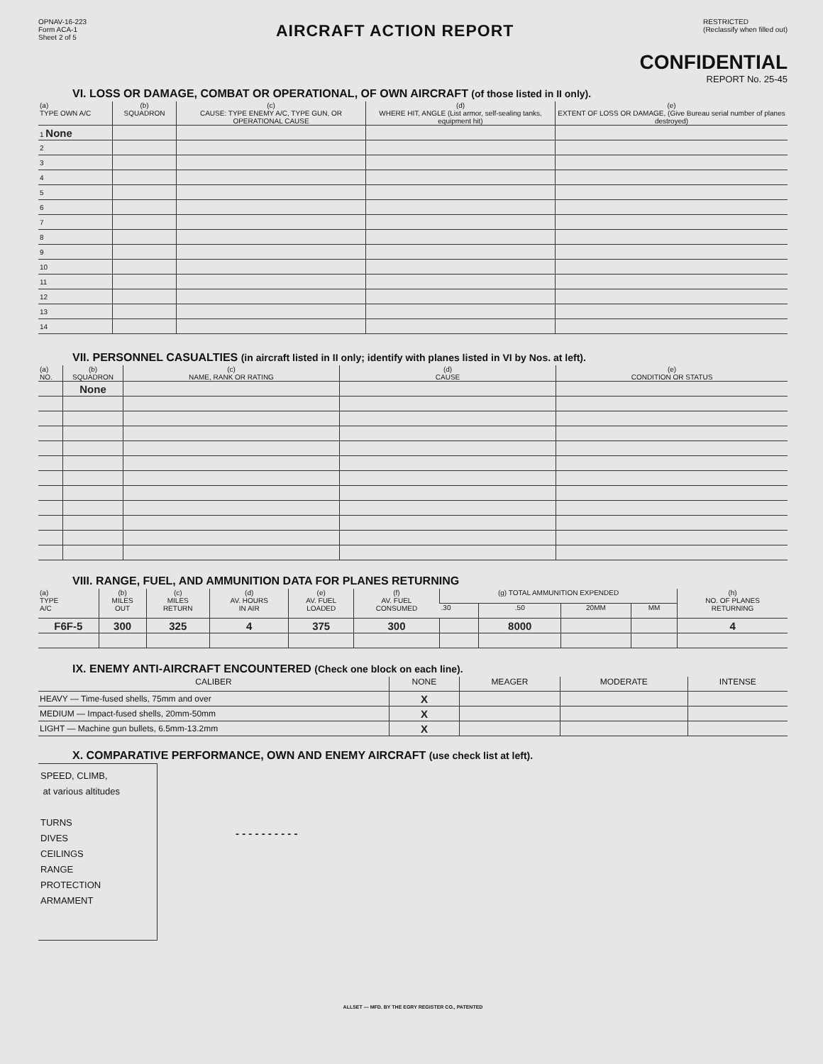OPNAV-16-223
Form ACA-1
Sheet 2 of 5
AIRCRAFT ACTION REPORT
RESTRICTED
(Reclassify when filled out)
CONFIDENTIAL
REPORT No. 25-45
VI. LOSS OR DAMAGE, COMBAT OR OPERATIONAL, OF OWN AIRCRAFT (of those listed in II only).
| (a) TYPE OWN A/C | (b) SQUADRON | (c) CAUSE: TYPE ENEMY A/C, TYPE GUN, OR OPERATIONAL CAUSE | (d) WHERE HIT, ANGLE (List armor, self-sealing tanks, equipment hit) | (e) EXTENT OF LOSS OR DAMAGE, (Give Bureau serial number of planes destroyed) |
| --- | --- | --- | --- | --- |
| 1 None | | | | |
| 2 | | | | |
| 3 | | | | |
| 4 | | | | |
| 5 | | | | |
| 6 | | | | |
| 7 | | | | |
| 8 | | | | |
| 9 | | | | |
| 10 | | | | |
| 11 | | | | |
| 12 | | | | |
| 13 | | | | |
| 14 | | | | |
VII. PERSONNEL CASUALTIES (in aircraft listed in II only; identify with planes listed in VI by Nos. at left).
| (a) NO. | (b) SQUADRON | (c) NAME, RANK OR RATING | (d) CAUSE | (e) CONDITION OR STATUS |
| --- | --- | --- | --- | --- |
| | None | | | |
VIII. RANGE, FUEL, AND AMMUNITION DATA FOR PLANES RETURNING
| (a) TYPE A/C | (b) MILES OUT | (c) MILES RETURN | (d) AV. HOURS IN AIR | (e) AV. FUEL LOADED | (f) AV. FUEL CONSUMED | (g) TOTAL AMMUNITION EXPENDED | | | | (h) NO. OF PLANES RETURNING |
| --- | --- | --- | --- | --- | --- | --- | --- | --- | --- | --- |
| | | | | | | .30 | .50 | 20MM | MM | |
| F6F-5 | 300 | 325 | 4 | 375 | 300 | | 8000 | | | 4 |
IX. ENEMY ANTI-AIRCRAFT ENCOUNTERED (Check one block on each line).
| CALIBER | NONE | MEAGER | MODERATE | INTENSE |
| --- | --- | --- | --- | --- |
| HEAVY — Time-fused shells, 75mm and over | X | | | |
| MEDIUM — Impact-fused shells, 20mm-50mm | X | | | |
| LIGHT — Machine gun bullets, 6.5mm-13.2mm | X | | | |
X. COMPARATIVE PERFORMANCE, OWN AND ENEMY AIRCRAFT (use check list at left).
SPEED, CLIMB,
at various altitudes
TURNS
DIVES
CEILINGS
RANGE
PROTECTION
ARMAMENT
- - - - - - - - - -
ALLSET — MFD. BY THE EGRY REGISTER CO., PATENTED